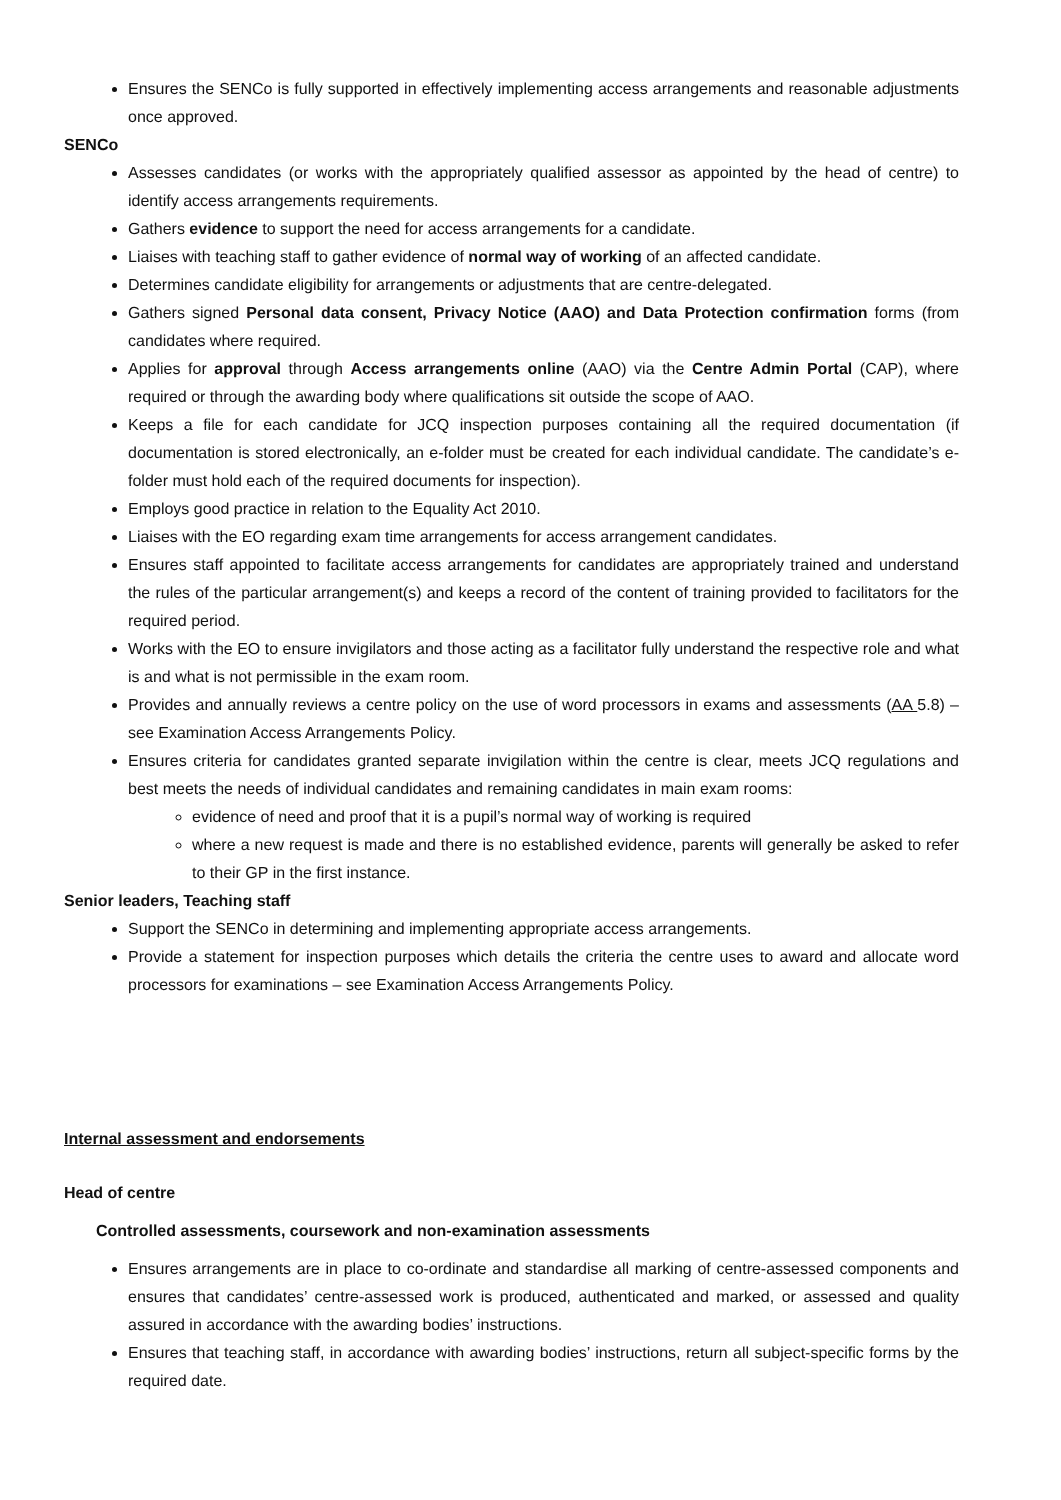Ensures the SENCo is fully supported in effectively implementing access arrangements and reasonable adjustments once approved.
SENCo
Assesses candidates (or works with the appropriately qualified assessor as appointed by the head of centre) to identify access arrangements requirements.
Gathers evidence to support the need for access arrangements for a candidate.
Liaises with teaching staff to gather evidence of normal way of working of an affected candidate.
Determines candidate eligibility for arrangements or adjustments that are centre-delegated.
Gathers signed Personal data consent, Privacy Notice (AAO) and Data Protection confirmation forms (from candidates where required.
Applies for approval through Access arrangements online (AAO) via the Centre Admin Portal (CAP), where required or through the awarding body where qualifications sit outside the scope of AAO.
Keeps a file for each candidate for JCQ inspection purposes containing all the required documentation (if documentation is stored electronically, an e-folder must be created for each individual candidate. The candidate’s e-folder must hold each of the required documents for inspection).
Employs good practice in relation to the Equality Act 2010.
Liaises with the EO regarding exam time arrangements for access arrangement candidates.
Ensures staff appointed to facilitate access arrangements for candidates are appropriately trained and understand the rules of the particular arrangement(s) and keeps a record of the content of training provided to facilitators for the required period.
Works with the EO to ensure invigilators and those acting as a facilitator fully understand the respective role and what is and what is not permissible in the exam room.
Provides and annually reviews a centre policy on the use of word processors in exams and assessments (AA 5.8) – see Examination Access Arrangements Policy.
Ensures criteria for candidates granted separate invigilation within the centre is clear, meets JCQ regulations and best meets the needs of individual candidates and remaining candidates in main exam rooms:
evidence of need and proof that it is a pupil’s normal way of working is required
where a new request is made and there is no established evidence, parents will generally be asked to refer to their GP in the first instance.
Senior leaders, Teaching staff
Support the SENCo in determining and implementing appropriate access arrangements.
Provide a statement for inspection purposes which details the criteria the centre uses to award and allocate word processors for examinations – see Examination Access Arrangements Policy.
Internal assessment and endorsements
Head of centre
Controlled assessments, coursework and non-examination assessments
Ensures arrangements are in place to co-ordinate and standardise all marking of centre-assessed components and ensures that candidates’ centre-assessed work is produced, authenticated and marked, or assessed and quality assured in accordance with the awarding bodies’ instructions.
Ensures that teaching staff, in accordance with awarding bodies’ instructions, return all subject-specific forms by the required date.